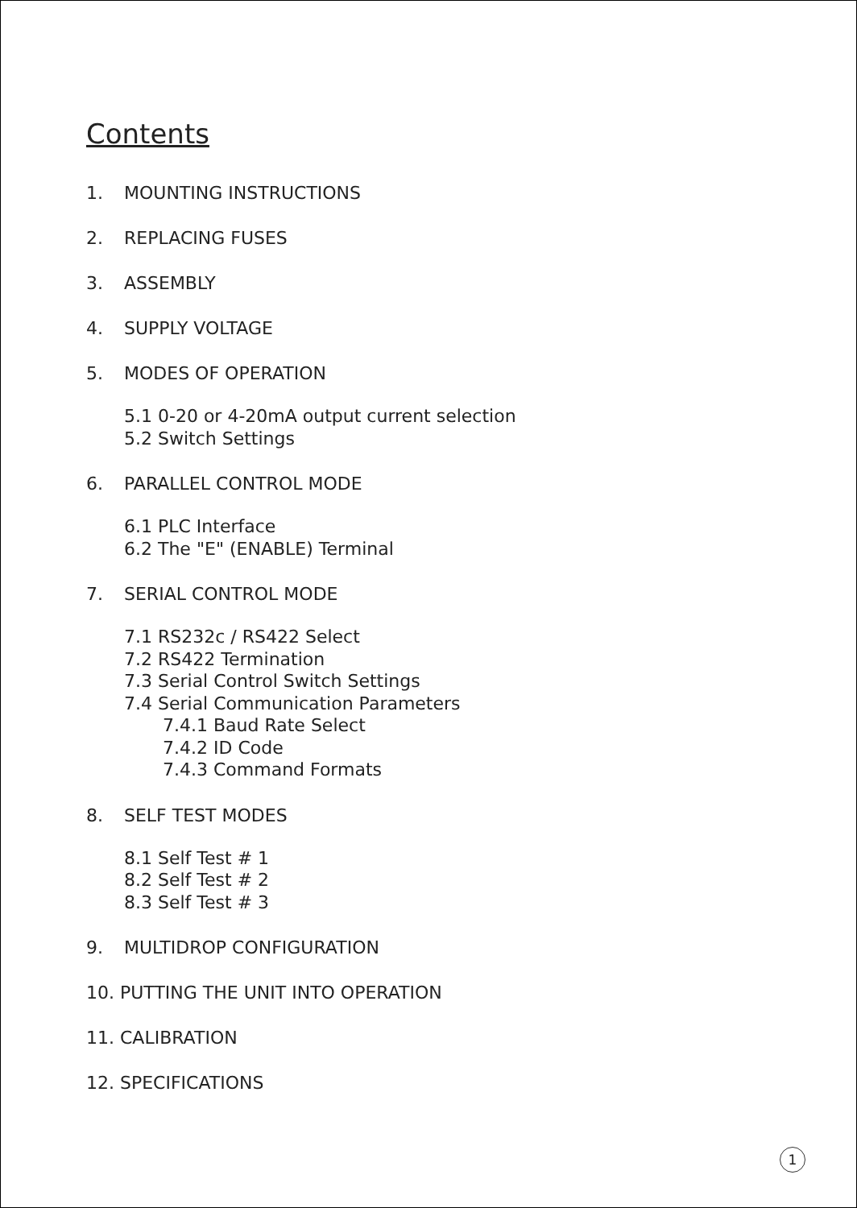Contents
1. MOUNTING INSTRUCTIONS
2. REPLACING FUSES
3. ASSEMBLY
4. SUPPLY VOLTAGE
5. MODES OF OPERATION
5.1 0-20 or 4-20mA output current selection
5.2 Switch Settings
6. PARALLEL CONTROL MODE
6.1 PLC Interface
6.2 The "E" (ENABLE) Terminal
7. SERIAL CONTROL MODE
7.1 RS232c / RS422 Select
7.2 RS422 Termination
7.3 Serial Control Switch Settings
7.4 Serial Communication Parameters
7.4.1 Baud Rate Select
7.4.2 ID Code
7.4.3 Command Formats
8. SELF TEST MODES
8.1 Self Test # 1
8.2 Self Test # 2
8.3 Self Test # 3
9. MULTIDROP CONFIGURATION
10. PUTTING THE UNIT INTO OPERATION
11. CALIBRATION
12. SPECIFICATIONS
1